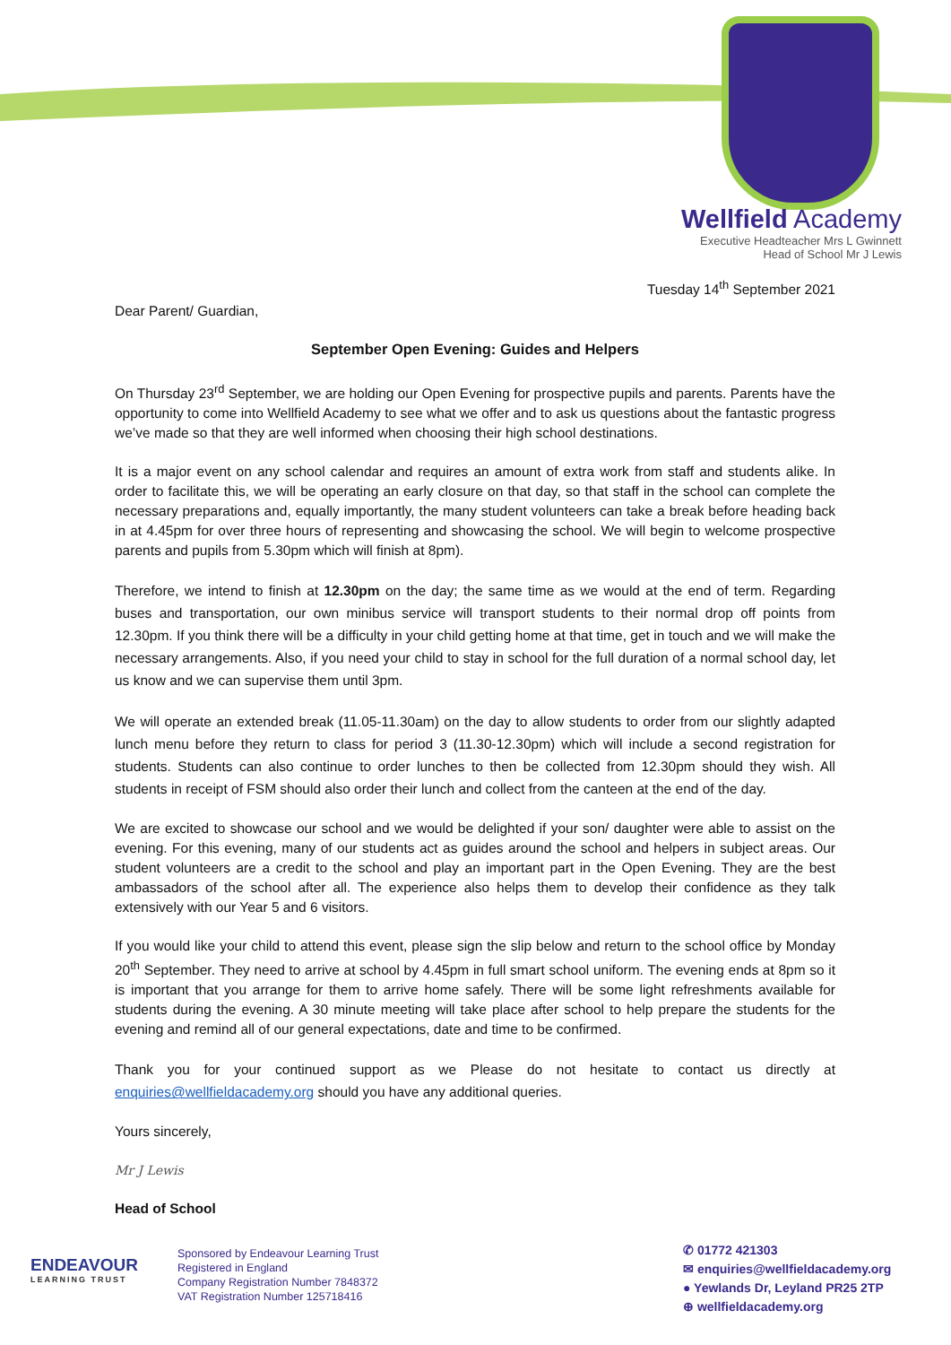Wellfield Academy
Executive Headteacher Mrs L Gwinnett
Head of School Mr J Lewis
Tuesday 14<sup>th</sup> September 2021
Dear Parent/ Guardian,
September Open Evening: Guides and Helpers
On Thursday 23<sup>rd</sup> September, we are holding our Open Evening for prospective pupils and parents. Parents have the opportunity to come into Wellfield Academy to see what we offer and to ask us questions about the fantastic progress we’ve made so that they are well informed when choosing their high school destinations.
It is a major event on any school calendar and requires an amount of extra work from staff and students alike. In order to facilitate this, we will be operating an early closure on that day, so that staff in the school can complete the necessary preparations and, equally importantly, the many student volunteers can take a break before heading back in at 4.45pm for over three hours of representing and showcasing the school. We will begin to welcome prospective parents and pupils from 5.30pm which will finish at 8pm).
Therefore, we intend to finish at 12.30pm on the day; the same time as we would at the end of term. Regarding buses and transportation, our own minibus service will transport students to their normal drop off points from 12.30pm. If you think there will be a difficulty in your child getting home at that time, get in touch and we will make the necessary arrangements. Also, if you need your child to stay in school for the full duration of a normal school day, let us know and we can supervise them until 3pm.
We will operate an extended break (11.05-11.30am) on the day to allow students to order from our slightly adapted lunch menu before they return to class for period 3 (11.30-12.30pm) which will include a second registration for students. Students can also continue to order lunches to then be collected from 12.30pm should they wish. All students in receipt of FSM should also order their lunch and collect from the canteen at the end of the day.
We are excited to showcase our school and we would be delighted if your son/ daughter were able to assist on the evening. For this evening, many of our students act as guides around the school and helpers in subject areas. Our student volunteers are a credit to the school and play an important part in the Open Evening. They are the best ambassadors of the school after all. The experience also helps them to develop their confidence as they talk extensively with our Year 5 and 6 visitors.
If you would like your child to attend this event, please sign the slip below and return to the school office by Monday 20<sup>th</sup> September. They need to arrive at school by 4.45pm in full smart school uniform. The evening ends at 8pm so it is important that you arrange for them to arrive home safely. There will be some light refreshments available for students during the evening. A 30 minute meeting will take place after school to help prepare the students for the evening and remind all of our general expectations, date and time to be confirmed.
Thank you for your continued support as we Please do not hesitate to contact us directly at enquiries@wellfieldacademy.org should you have any additional queries.
Yours sincerely,
Mr J Lewis
Head of School
ENDEAVOUR
LEARNING TRUST
Sponsored by Endeavour Learning Trust
Registered in England
Company Registration Number 7848372
VAT Registration Number 125718416
✆ 01772 421303
✉ enquiries@wellfieldacademy.org
● Yewlands Dr, Leyland PR25 2TP
⊕ wellfieldacademy.org